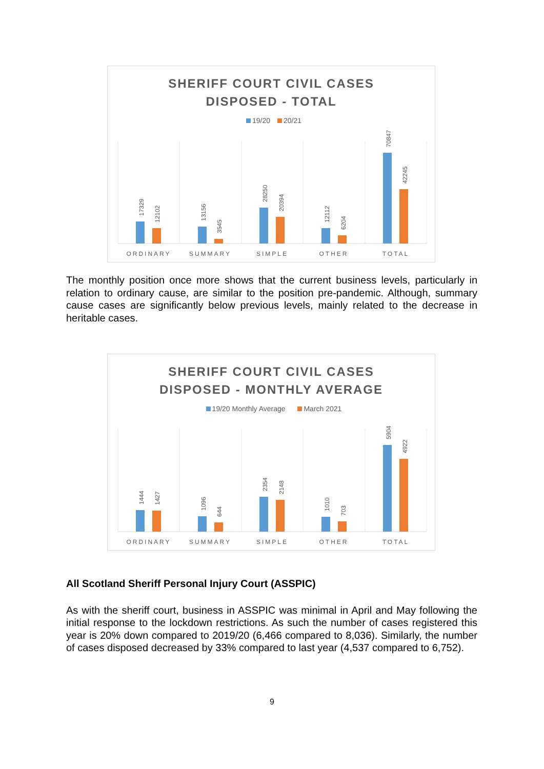SHERIFF COURT CIVIL CASES
DISPOSED - TOTAL
19/20 20/21
17329
12102
13156
3545
28250
20394
12112
6204
70847
42245
ORDINARY
SUMMARY
SIMPLE
OTHER
TOTAL
The monthly position once more shows that the current business levels, particularly in relation to ordinary cause, are similar to the position pre-pandemic. Although, summary cause cases are significantly below previous levels, mainly related to the decrease in heritable cases.
SHERIFF COURT CIVIL CASES
DISPOSED - MONTHLY AVERAGE
19/20 Monthly Average March 2021
1444
1427
1096
644
2354
2148
1010
703
5904
4922
ORDINARY
SUMMARY
SIMPLE
OTHER
TOTAL
All Scotland Sheriff Personal Injury Court (ASSPIC)
As with the sheriff court, business in ASSPIC was minimal in April and May following the initial response to the lockdown restrictions. As such the number of cases registered this year is 20% down compared to 2019/20 (6,466 compared to 8,036). Similarly, the number of cases disposed decreased by 33% compared to last year (4,537 compared to 6,752).
9